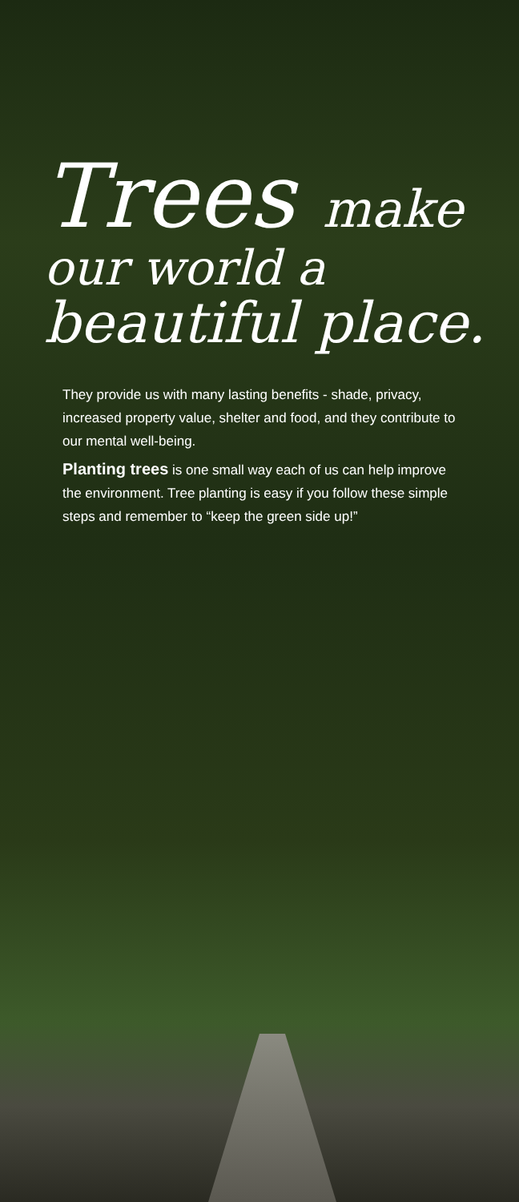Trees make
our world a
beautiful place.
They provide us with many lasting benefits - shade, privacy, increased property value, shelter and food, and they contribute to our mental well-being.
Planting trees is one small way each of us can help improve the environment. Tree planting is easy if you follow these simple steps and remember to “keep the green side up!”